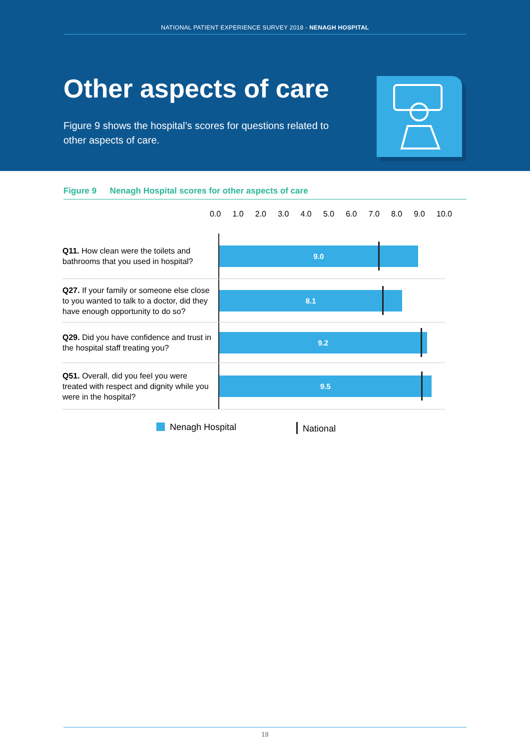NATIONAL PATIENT EXPERIENCE SURVEY 2018 - NENAGH HOSPITAL
Other aspects of care
Figure 9 shows the hospital’s scores for questions related to other aspects of care.
Figure 9 Nenagh Hospital scores for other aspects of care
0.0 1.0 2.0 3.0 4.0 5.0 6.0 7.0 8.0 9.0 10.0
Q11. How clean were the toilets and bathrooms that you used in hospital?
9.0
Q27. If your family or someone else close to you wanted to talk to a doctor, did they have enough opportunity to do so?
8.1
Q29. Did you have confidence and trust in the hospital staff treating you?
9.2
Q51. Overall, did you feel you were treated with respect and dignity while you were in the hospital?
9.5
Nenagh Hospital National
19